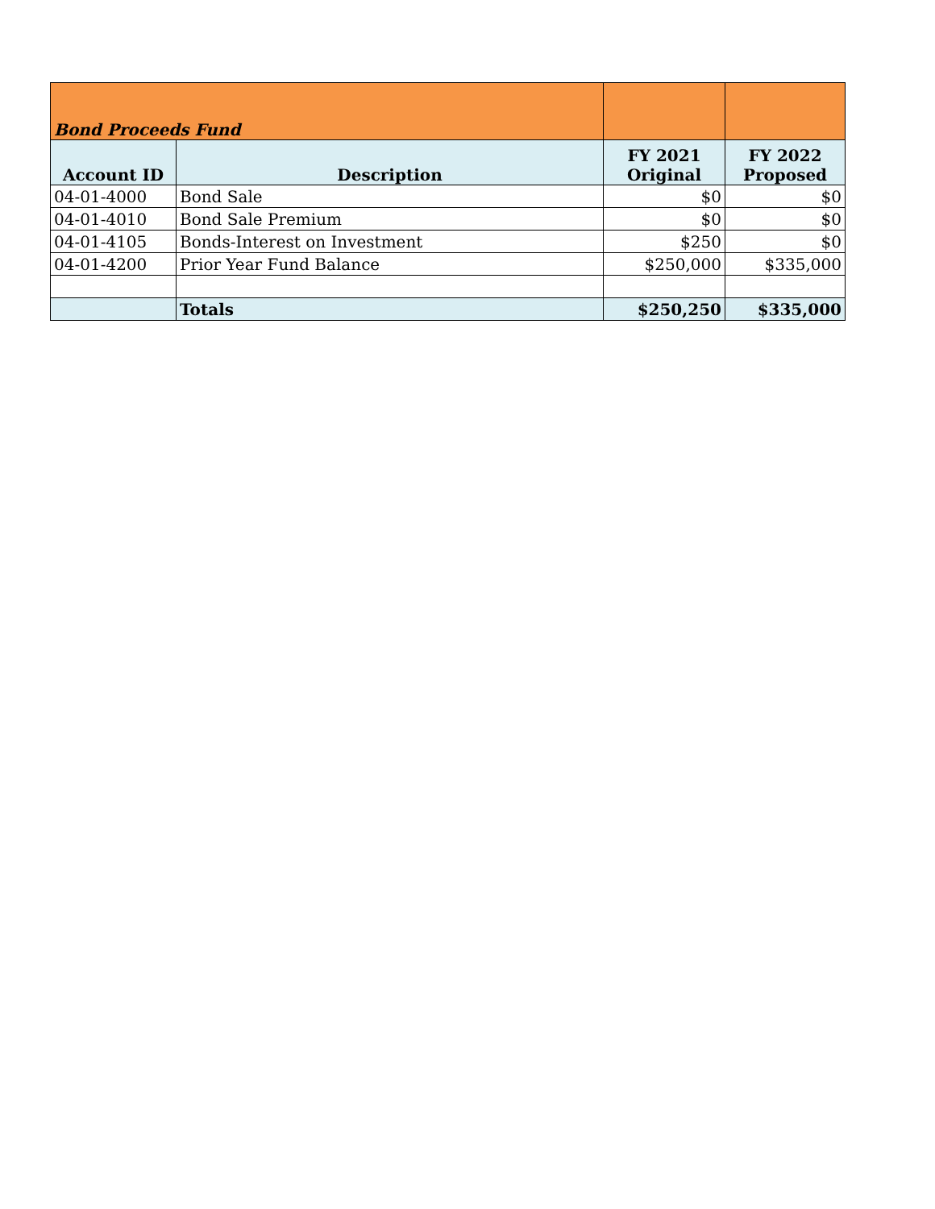| Bond Proceeds Fund | | | |
| Account ID | Description | FY 2021 Original | FY 2022 Proposed |
| 04-01-4000 | Bond Sale | $0 | $0 |
| 04-01-4010 | Bond Sale Premium | $0 | $0 |
| 04-01-4105 | Bonds-Interest on Investment | $250 | $0 |
| 04-01-4200 | Prior Year Fund Balance | $250,000 | $335,000 |
| | Totals | $250,250 | $335,000 |